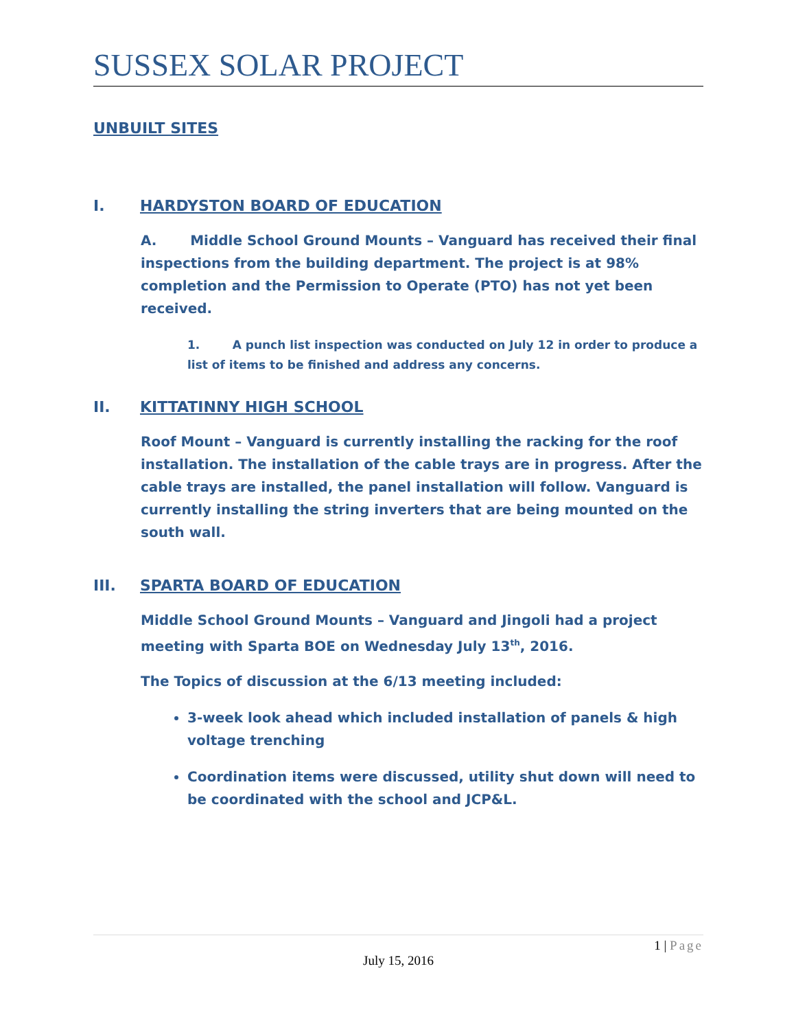SUSSEX SOLAR PROJECT
UNBUILT SITES
I. HARDYSTON BOARD OF EDUCATION
A. Middle School Ground Mounts – Vanguard has received their final inspections from the building department. The project is at 98% completion and the Permission to Operate (PTO) has not yet been received.
1. A punch list inspection was conducted on July 12 in order to produce a list of items to be finished and address any concerns.
II. KITTATINNY HIGH SCHOOL
Roof Mount – Vanguard is currently installing the racking for the roof installation. The installation of the cable trays are in progress. After the cable trays are installed, the panel installation will follow. Vanguard is currently installing the string inverters that are being mounted on the south wall.
III. SPARTA BOARD OF EDUCATION
Middle School Ground Mounts – Vanguard and Jingoli had a project meeting with Sparta BOE on Wednesday July 13<sup>th</sup>, 2016.
The Topics of discussion at the 6/13 meeting included:
3-week look ahead which included installation of panels & high voltage trenching
Coordination items were discussed, utility shut down will need to be coordinated with the school and JCP&L.
1 | Page
July 15, 2016